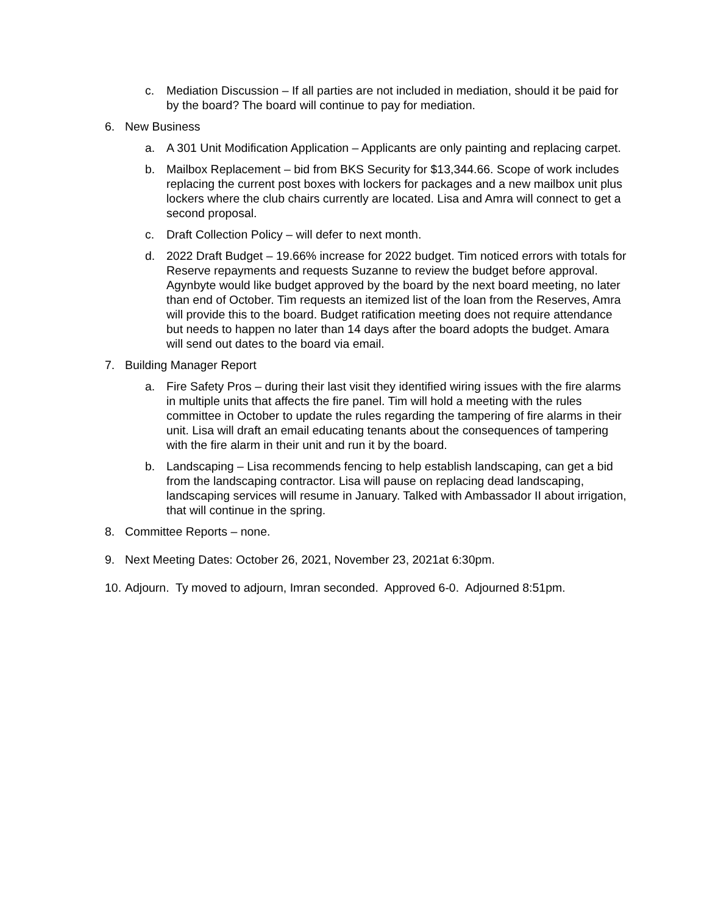c. Mediation Discussion – If all parties are not included in mediation, should it be paid for by the board? The board will continue to pay for mediation.
6. New Business
a. A 301 Unit Modification Application – Applicants are only painting and replacing carpet.
b. Mailbox Replacement – bid from BKS Security for $13,344.66. Scope of work includes replacing the current post boxes with lockers for packages and a new mailbox unit plus lockers where the club chairs currently are located. Lisa and Amra will connect to get a second proposal.
c. Draft Collection Policy – will defer to next month.
d. 2022 Draft Budget – 19.66% increase for 2022 budget. Tim noticed errors with totals for Reserve repayments and requests Suzanne to review the budget before approval. Agynbyte would like budget approved by the board by the next board meeting, no later than end of October. Tim requests an itemized list of the loan from the Reserves, Amra will provide this to the board. Budget ratification meeting does not require attendance but needs to happen no later than 14 days after the board adopts the budget. Amara will send out dates to the board via email.
7. Building Manager Report
a. Fire Safety Pros – during their last visit they identified wiring issues with the fire alarms in multiple units that affects the fire panel. Tim will hold a meeting with the rules committee in October to update the rules regarding the tampering of fire alarms in their unit. Lisa will draft an email educating tenants about the consequences of tampering with the fire alarm in their unit and run it by the board.
b. Landscaping – Lisa recommends fencing to help establish landscaping, can get a bid from the landscaping contractor. Lisa will pause on replacing dead landscaping, landscaping services will resume in January. Talked with Ambassador II about irrigation, that will continue in the spring.
8. Committee Reports – none.
9. Next Meeting Dates: October 26, 2021, November 23, 2021at 6:30pm.
10. Adjourn. Ty moved to adjourn, Imran seconded. Approved 6-0. Adjourned 8:51pm.